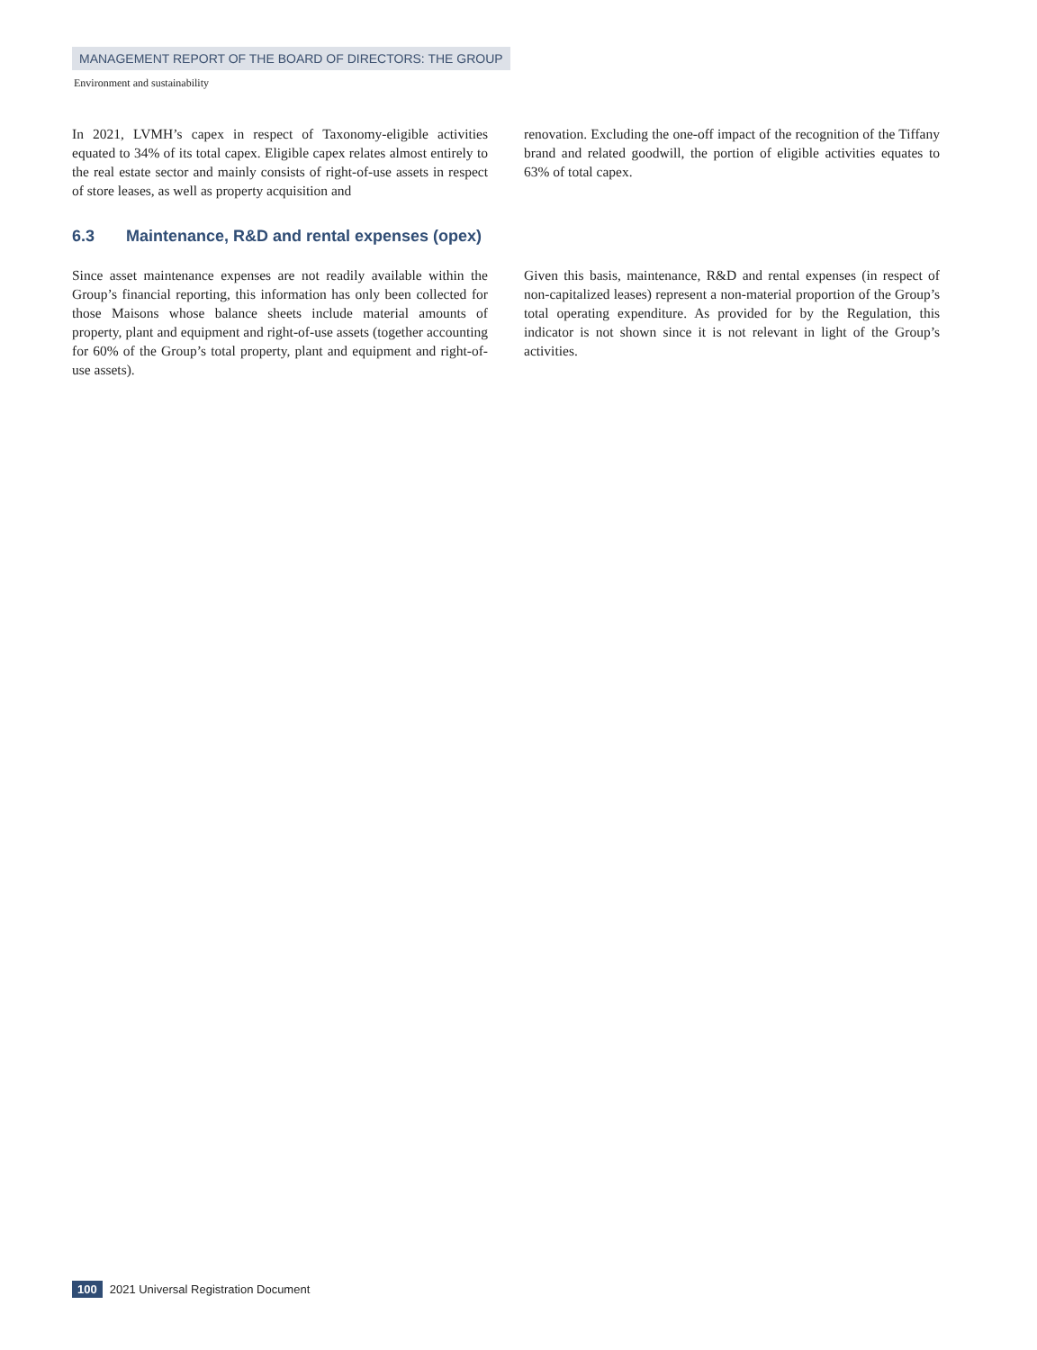MANAGEMENT REPORT OF THE BOARD OF DIRECTORS: THE GROUP
Environment and sustainability
In 2021, LVMH’s capex in respect of Taxonomy-eligible activities equated to 34% of its total capex. Eligible capex relates almost entirely to the real estate sector and mainly consists of right-of-use assets in respect of store leases, as well as property acquisition and
renovation. Excluding the one-off impact of the recognition of the Tiffany brand and related goodwill, the portion of eligible activities equates to 63% of total capex.
6.3 Maintenance, R&D and rental expenses (opex)
Since asset maintenance expenses are not readily available within the Group’s financial reporting, this information has only been collected for those Maisons whose balance sheets include material amounts of property, plant and equipment and right-of-use assets (together accounting for 60% of the Group’s total property, plant and equipment and right-of-use assets).
Given this basis, maintenance, R&D and rental expenses (in respect of non-capitalized leases) represent a non-material proportion of the Group’s total operating expenditure. As provided for by the Regulation, this indicator is not shown since it is not relevant in light of the Group’s activities.
100 2021 Universal Registration Document